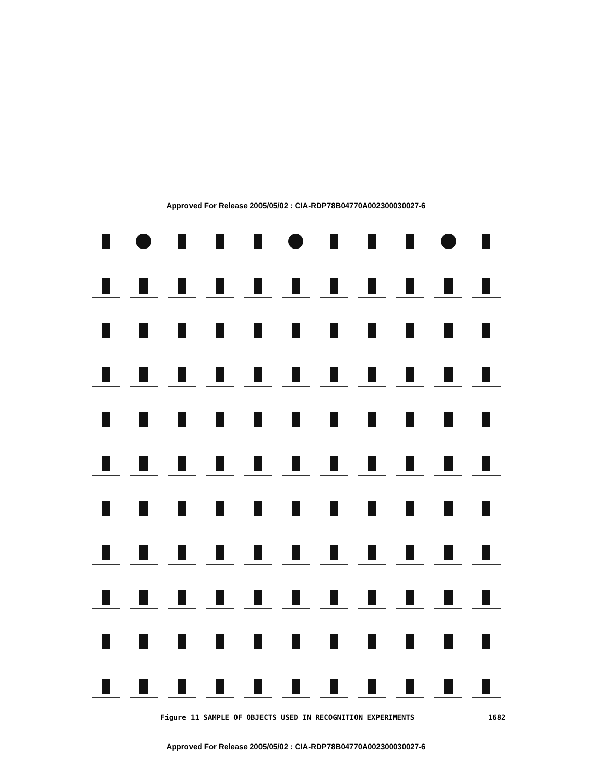Approved For Release 2005/05/02 : CIA-RDP78B04770A002300030027-6
Figure 11 SAMPLE OF OBJECTS USED IN RECOGNITION EXPERIMENTS 1682
Approved For Release 2005/05/02 : CIA-RDP78B04770A002300030027-6